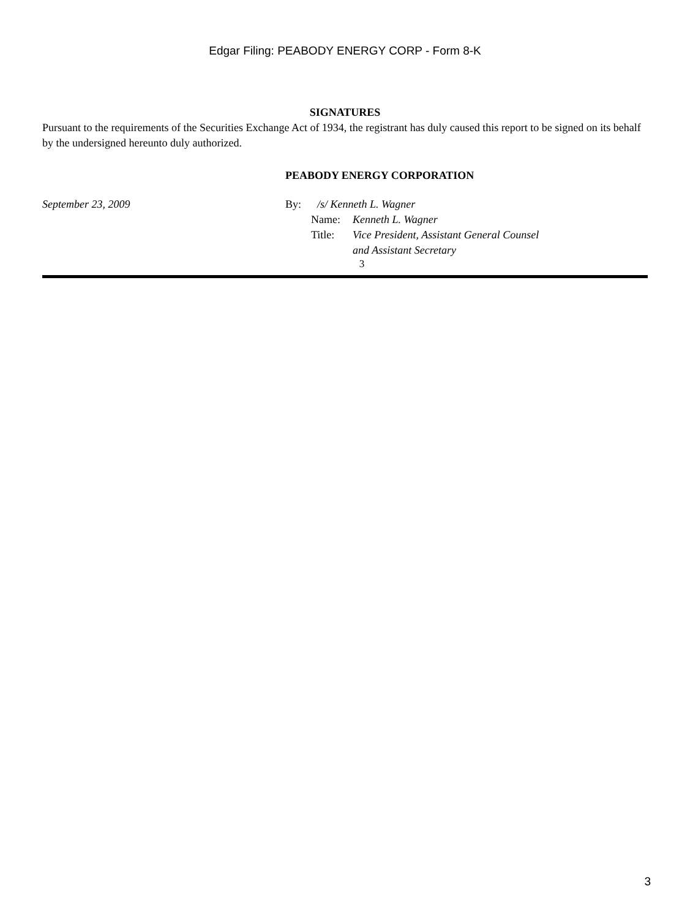Edgar Filing: PEABODY ENERGY CORP - Form 8-K
SIGNATURES
Pursuant to the requirements of the Securities Exchange Act of 1934, the registrant has duly caused this report to be signed on its behalf by the undersigned hereunto duly authorized.
PEABODY ENERGY CORPORATION
| September 23, 2009 | By: | /s/ Kenneth L. Wagner | |
| | | Name: | Kenneth L. Wagner |
| | | Title: | Vice President, Assistant General Counsel and Assistant Secretary |
3
3